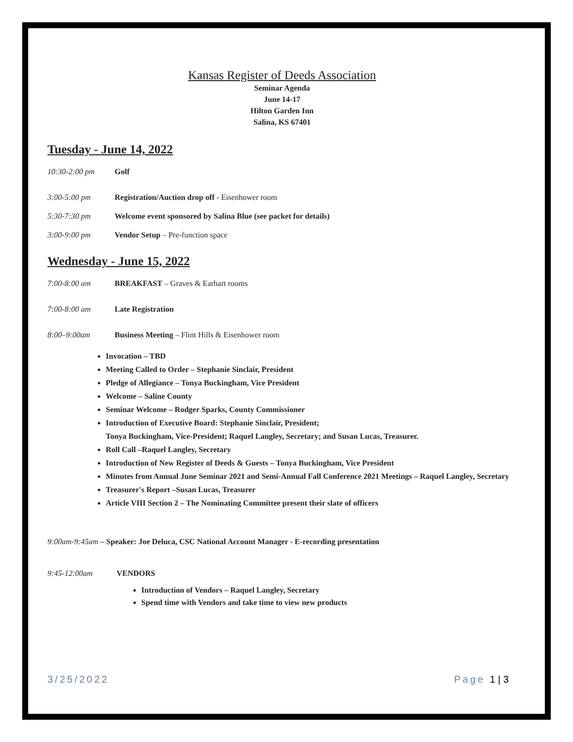Kansas Register of Deeds Association
Seminar Agenda
June 14-17
Hilton Garden Inn
Salina, KS 67401
Tuesday - June 14, 2022
10:30-2:00 pm Golf
3:00-5:00 pm Registration/Auction drop off - Eisenhower room
5:30-7:30 pm Welcome event sponsored by Salina Blue (see packet for details)
3:00-9:00 pm Vendor Setup – Pre-function space
Wednesday - June 15, 2022
7:00-8:00 am BREAKFAST – Graves & Earhart rooms
7:00-8:00 am Late Registration
8:00–9:00am Business Meeting – Flint Hills & Eisenhower room
Invocation – TBD
Meeting Called to Order – Stephanie Sinclair, President
Pledge of Allegiance – Tonya Buckingham, Vice President
Welcome – Saline County
Seminar Welcome – Rodger Sparks, County Commissioner
Introduction of Executive Board: Stephanie Sinclair, President;
Tonya Buckingham, Vice-President; Raquel Langley, Secretary; and Susan Lucas, Treasurer.
Roll Call –Raquel Langley, Secretary
Introduction of New Register of Deeds & Guests – Tonya Buckingham, Vice President
Minutes from Annual June Seminar 2021 and Semi-Annual Fall Conference 2021 Meetings – Raquel Langley, Secretary
Treasurer's Report –Susan Lucas, Treasurer
Article VIII Section 2 – The Nominating Committee present their slate of officers
9:00am-9:45am – Speaker: Joe Deluca, CSC National Account Manager - E-recording presentation
9:45-12:00am VENDORS
Introduction of Vendors – Raquel Langley, Secretary
Spend time with Vendors and take time to view new products
3/25/2022 Page 1 | 3